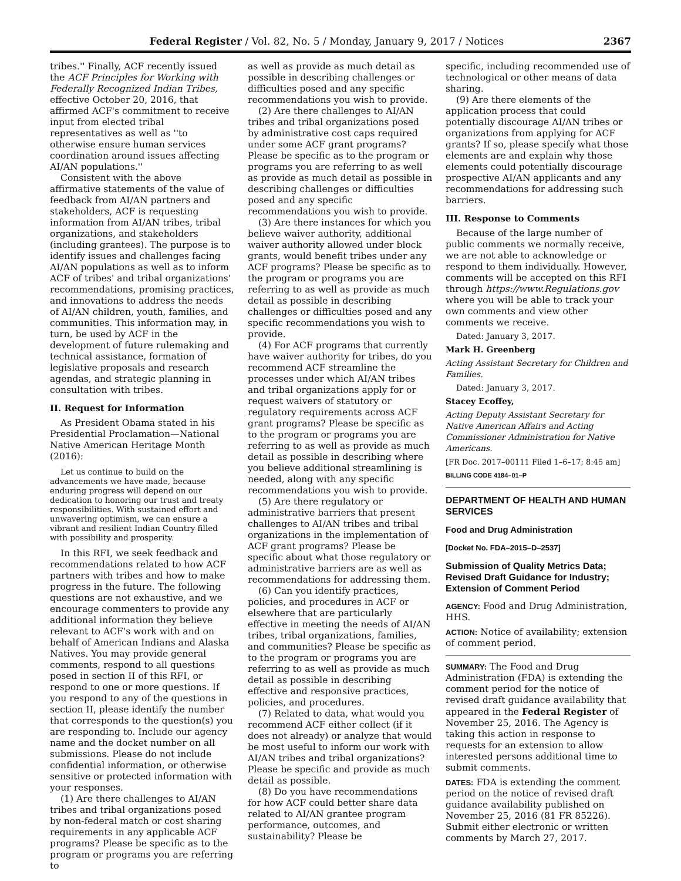Federal Register / Vol. 82, No. 5 / Monday, January 9, 2017 / Notices 2367
tribes.'' Finally, ACF recently issued the ACF Principles for Working with Federally Recognized Indian Tribes, effective October 20, 2016, that affirmed ACF's commitment to receive input from elected tribal representatives as well as ''to otherwise ensure human services coordination around issues affecting AI/AN populations.''
Consistent with the above affirmative statements of the value of feedback from AI/AN partners and stakeholders, ACF is requesting information from AI/AN tribes, tribal organizations, and stakeholders (including grantees). The purpose is to identify issues and challenges facing AI/AN populations as well as to inform ACF of tribes' and tribal organizations' recommendations, promising practices, and innovations to address the needs of AI/AN children, youth, families, and communities. This information may, in turn, be used by ACF in the development of future rulemaking and technical assistance, formation of legislative proposals and research agendas, and strategic planning in consultation with tribes.
II. Request for Information
As President Obama stated in his Presidential Proclamation—National Native American Heritage Month (2016):
Let us continue to build on the advancements we have made, because enduring progress will depend on our dedication to honoring our trust and treaty responsibilities. With sustained effort and unwavering optimism, we can ensure a vibrant and resilient Indian Country filled with possibility and prosperity.
In this RFI, we seek feedback and recommendations related to how ACF partners with tribes and how to make progress in the future. The following questions are not exhaustive, and we encourage commenters to provide any additional information they believe relevant to ACF's work with and on behalf of American Indians and Alaska Natives. You may provide general comments, respond to all questions posed in section II of this RFI, or respond to one or more questions. If you respond to any of the questions in section II, please identify the number that corresponds to the question(s) you are responding to. Include our agency name and the docket number on all submissions. Please do not include confidential information, or otherwise sensitive or protected information with your responses.
(1) Are there challenges to AI/AN tribes and tribal organizations posed by non-federal match or cost sharing requirements in any applicable ACF programs? Please be specific as to the program or programs you are referring to
as well as provide as much detail as possible in describing challenges or difficulties posed and any specific recommendations you wish to provide.
(2) Are there challenges to AI/AN tribes and tribal organizations posed by administrative cost caps required under some ACF grant programs? Please be specific as to the program or programs you are referring to as well as provide as much detail as possible in describing challenges or difficulties posed and any specific recommendations you wish to provide.
(3) Are there instances for which you believe waiver authority, additional waiver authority allowed under block grants, would benefit tribes under any ACF programs? Please be specific as to the program or programs you are referring to as well as provide as much detail as possible in describing challenges or difficulties posed and any specific recommendations you wish to provide.
(4) For ACF programs that currently have waiver authority for tribes, do you recommend ACF streamline the processes under which AI/AN tribes and tribal organizations apply for or request waivers of statutory or regulatory requirements across ACF grant programs? Please be specific as to the program or programs you are referring to as well as provide as much detail as possible in describing where you believe additional streamlining is needed, along with any specific recommendations you wish to provide.
(5) Are there regulatory or administrative barriers that present challenges to AI/AN tribes and tribal organizations in the implementation of ACF grant programs? Please be specific about what those regulatory or administrative barriers are as well as recommendations for addressing them.
(6) Can you identify practices, policies, and procedures in ACF or elsewhere that are particularly effective in meeting the needs of AI/AN tribes, tribal organizations, families, and communities? Please be specific as to the program or programs you are referring to as well as provide as much detail as possible in describing effective and responsive practices, policies, and procedures.
(7) Related to data, what would you recommend ACF either collect (if it does not already) or analyze that would be most useful to inform our work with AI/AN tribes and tribal organizations? Please be specific and provide as much detail as possible.
(8) Do you have recommendations for how ACF could better share data related to AI/AN grantee program performance, outcomes, and sustainability? Please be
specific, including recommended use of technological or other means of data sharing.
(9) Are there elements of the application process that could potentially discourage AI/AN tribes or organizations from applying for ACF grants? If so, please specify what those elements are and explain why those elements could potentially discourage prospective AI/AN applicants and any recommendations for addressing such barriers.
III. Response to Comments
Because of the large number of public comments we normally receive, we are not able to acknowledge or respond to them individually. However, comments will be accepted on this RFI through https://www.Regulations.gov where you will be able to track your own comments and view other comments we receive.
Dated: January 3, 2017.
Mark H. Greenberg
Acting Assistant Secretary for Children and Families.
Dated: January 3, 2017.
Stacey Ecoffey,
Acting Deputy Assistant Secretary for Native American Affairs and Acting Commissioner Administration for Native Americans.
[FR Doc. 2017–00111 Filed 1–6–17; 8:45 am]
BILLING CODE 4184–01–P
DEPARTMENT OF HEALTH AND HUMAN SERVICES
Food and Drug Administration
[Docket No. FDA–2015–D–2537]
Submission of Quality Metrics Data; Revised Draft Guidance for Industry; Extension of Comment Period
AGENCY: Food and Drug Administration, HHS.
ACTION: Notice of availability; extension of comment period.
SUMMARY: The Food and Drug Administration (FDA) is extending the comment period for the notice of revised draft guidance availability that appeared in the Federal Register of November 25, 2016. The Agency is taking this action in response to requests for an extension to allow interested persons additional time to submit comments.
DATES: FDA is extending the comment period on the notice of revised draft guidance availability published on November 25, 2016 (81 FR 85226). Submit either electronic or written comments by March 27, 2017.